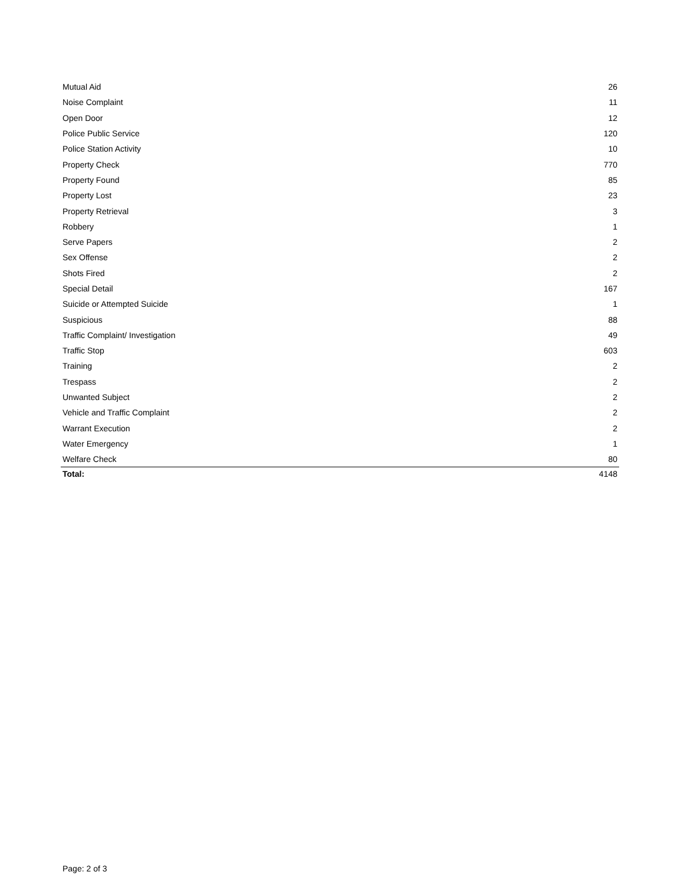| Mutual Aid | 26 |
| Noise Complaint | 11 |
| Open Door | 12 |
| Police Public Service | 120 |
| Police Station Activity | 10 |
| Property Check | 770 |
| Property Found | 85 |
| Property Lost | 23 |
| Property Retrieval | 3 |
| Robbery | 1 |
| Serve Papers | 2 |
| Sex Offense | 2 |
| Shots Fired | 2 |
| Special Detail | 167 |
| Suicide or Attempted Suicide | 1 |
| Suspicious | 88 |
| Traffic Complaint/ Investigation | 49 |
| Traffic Stop | 603 |
| Training | 2 |
| Trespass | 2 |
| Unwanted Subject | 2 |
| Vehicle and Traffic Complaint | 2 |
| Warrant Execution | 2 |
| Water Emergency | 1 |
| Welfare Check | 80 |
| Total: | 4148 |
Page: 2 of 3